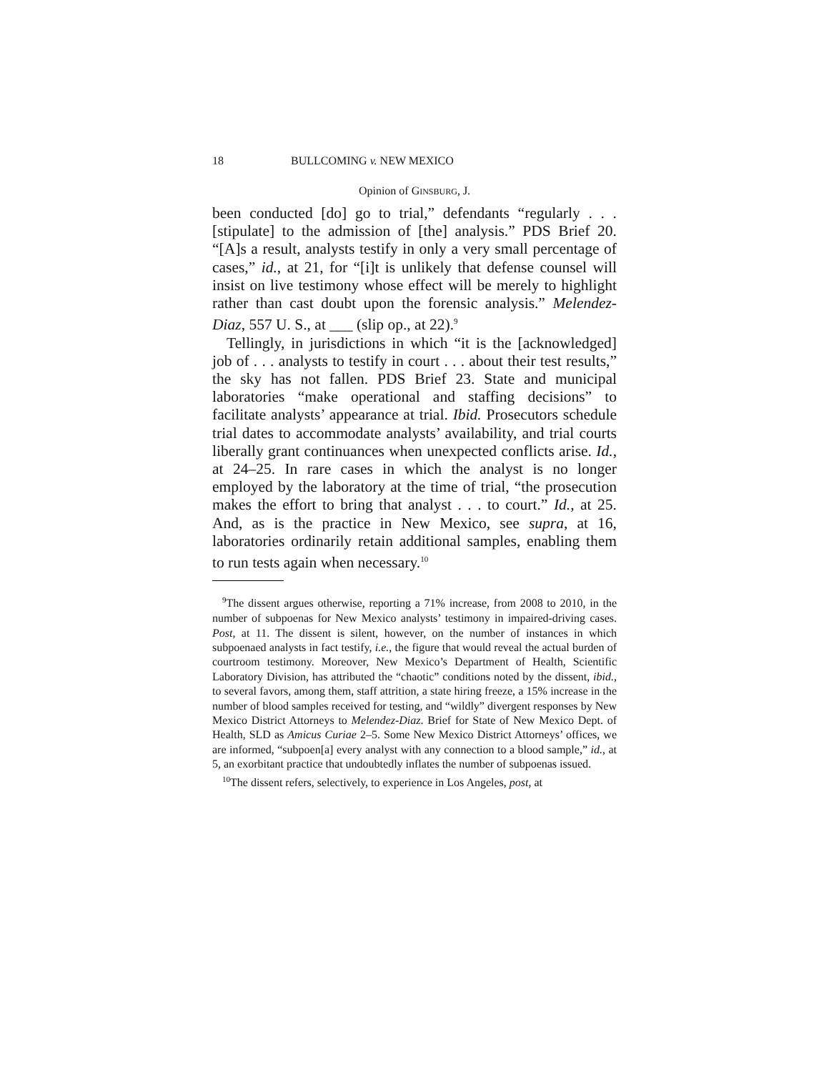18 BULLCOMING v. NEW MEXICO
Opinion of GINSBURG, J.
been conducted [do] go to trial,” defendants “regularly . . . [stipulate] to the admission of [the] analysis.” PDS Brief 20. “[A]s a result, analysts testify in only a very small percentage of cases,” id., at 21, for “[i]t is unlikely that defense counsel will insist on live testimony whose effect will be merely to highlight rather than cast doubt upon the forensic analysis.” Melendez-Diaz, 557 U. S., at ___ (slip op., at 22).<sup>9</sup>
Tellingly, in jurisdictions in which “it is the [acknowledged] job of . . . analysts to testify in court . . . about their test results,” the sky has not fallen. PDS Brief 23. State and municipal laboratories “make operational and staffing decisions” to facilitate analysts’ appearance at trial. Ibid. Prosecutors schedule trial dates to accommodate analysts’ availability, and trial courts liberally grant continuances when unexpected conflicts arise. Id., at 24–25. In rare cases in which the analyst is no longer employed by the laboratory at the time of trial, “the prosecution makes the effort to bring that analyst . . . to court.” Id., at 25. And, as is the practice in New Mexico, see supra, at 16, laboratories ordinarily retain additional samples, enabling them to run tests again when necessary.<sup>10</sup>
<sup>9</sup> The dissent argues otherwise, reporting a 71% increase, from 2008 to 2010, in the number of subpoenas for New Mexico analysts’ testimony in impaired-driving cases. Post, at 11. The dissent is silent, however, on the number of instances in which subpoenaed analysts in fact testify, i.e., the figure that would reveal the actual burden of courtroom testimony. Moreover, New Mexico’s Department of Health, Scientific Laboratory Division, has attributed the “chaotic” conditions noted by the dissent, ibid., to several favors, among them, staff attrition, a state hiring freeze, a 15% increase in the number of blood samples received for testing, and “wildly” divergent responses by New Mexico District Attorneys to Melendez-Diaz. Brief for State of New Mexico Dept. of Health, SLD as Amicus Curiae 2–5. Some New Mexico District Attorneys’ offices, we are informed, “subpoen[a] every analyst with any connection to a blood sample,” id., at 5, an exorbitant practice that undoubtedly inflates the number of subpoenas issued.
<sup>10</sup> The dissent refers, selectively, to experience in Los Angeles, post, at